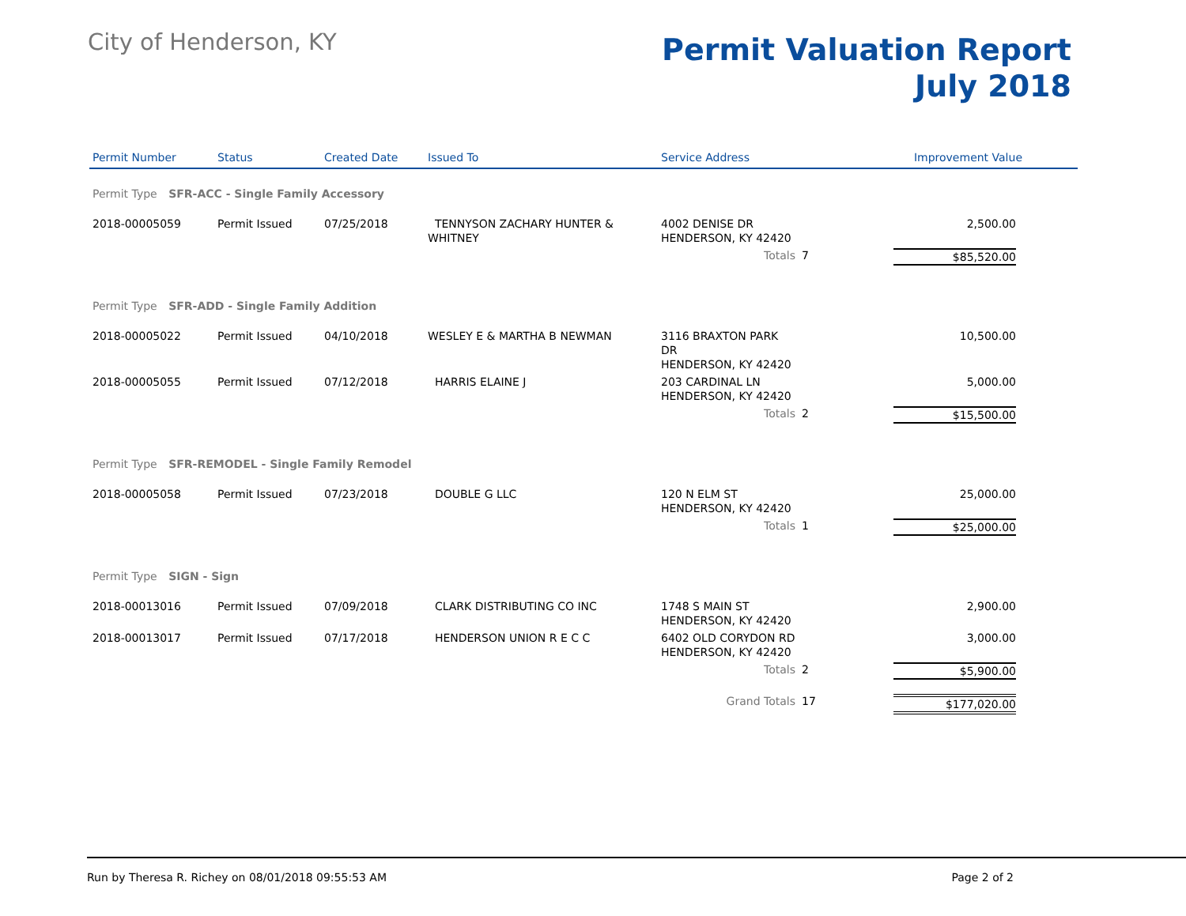City of Henderson, KY
Permit Valuation Report
July 2018
| Permit Number | Status | Created Date | Issued To | Service Address | | Improvement Value |
| --- | --- | --- | --- | --- | --- | --- |
| Permit Type SFR-ACC - Single Family Accessory | | | | | | |
| 2018-00005059 | Permit Issued | 07/25/2018 | TENNYSON ZACHARY HUNTER & WHITNEY | 4002 DENISE DR HENDERSON, KY 42420 | | 2,500.00 |
| | | | | Totals | 7 | $85,520.00 |
| Permit Type SFR-ADD - Single Family Addition | | | | | | |
| 2018-00005022 | Permit Issued | 04/10/2018 | WESLEY E & MARTHA B NEWMAN | 3116 BRAXTON PARK DR HENDERSON, KY 42420 | | 10,500.00 |
| 2018-00005055 | Permit Issued | 07/12/2018 | HARRIS ELAINE J | 203 CARDINAL LN HENDERSON, KY 42420 | | 5,000.00 |
| | | | | Totals | 2 | $15,500.00 |
| Permit Type SFR-REMODEL - Single Family Remodel | | | | | | |
| 2018-00005058 | Permit Issued | 07/23/2018 | DOUBLE G LLC | 120 N ELM ST HENDERSON, KY 42420 | | 25,000.00 |
| | | | | Totals | 1 | $25,000.00 |
| Permit Type SIGN - Sign | | | | | | |
| 2018-00013016 | Permit Issued | 07/09/2018 | CLARK DISTRIBUTING CO INC | 1748 S MAIN ST HENDERSON, KY 42420 | | 2,900.00 |
| 2018-00013017 | Permit Issued | 07/17/2018 | HENDERSON UNION R E C C | 6402 OLD CORYDON RD HENDERSON, KY 42420 | | 3,000.00 |
| | | | | Totals | 2 | $5,900.00 |
| | | | | Grand Totals | 17 | $177,020.00 |
Run by Theresa R. Richey on 08/01/2018 09:55:53 AM Page 2 of 2